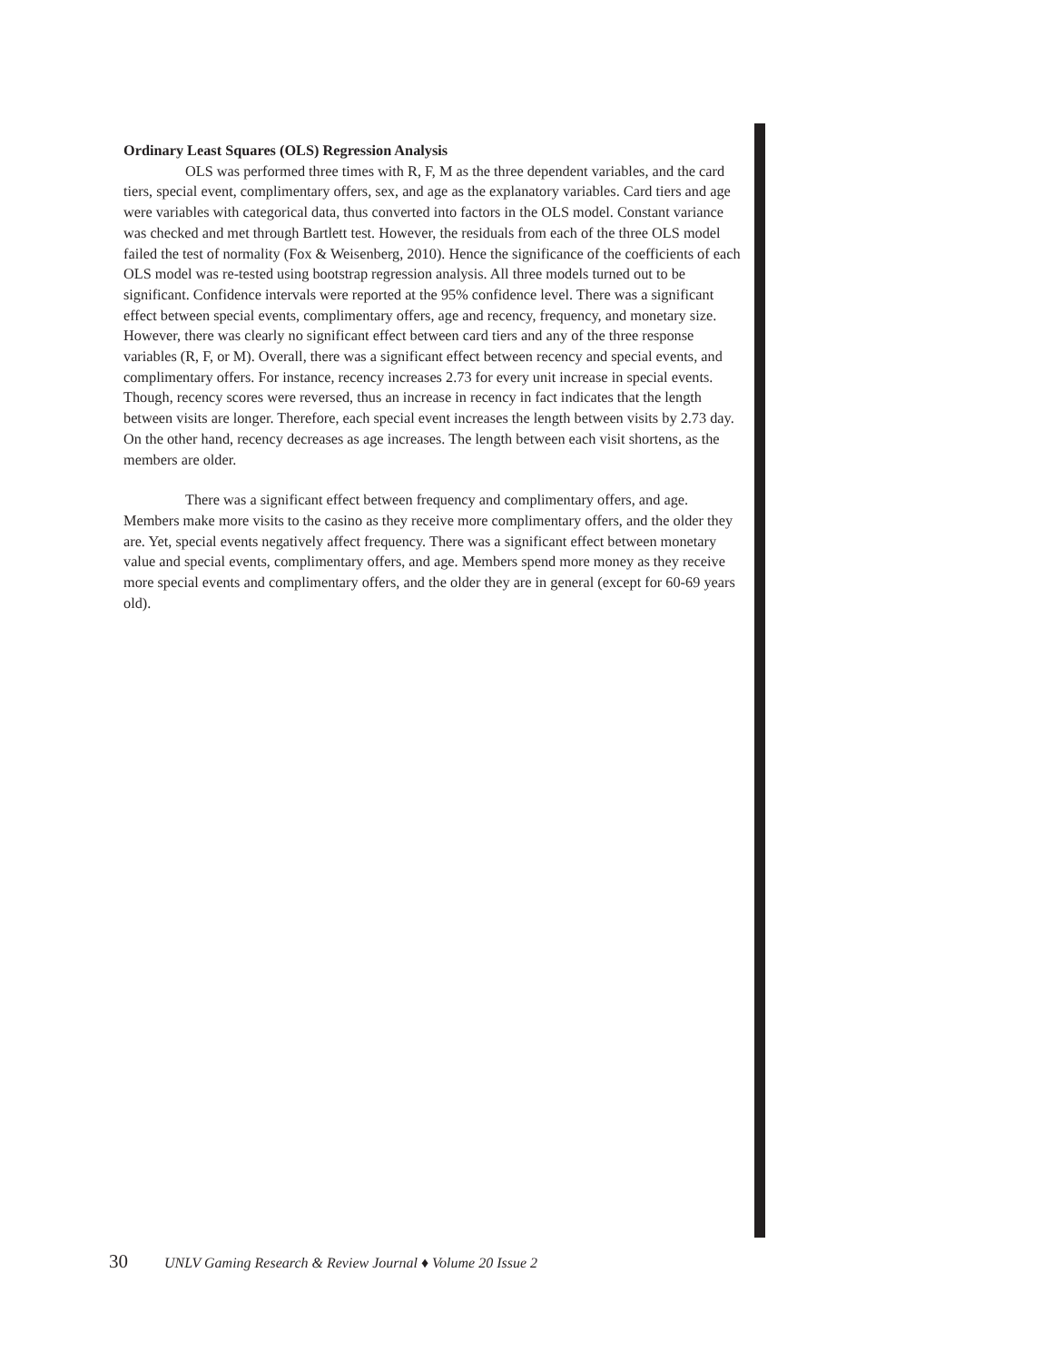Ordinary Least Squares (OLS) Regression Analysis
OLS was performed three times with R, F, M as the three dependent variables, and the card tiers, special event, complimentary offers, sex, and age as the explanatory variables. Card tiers and age were variables with categorical data, thus converted into factors in the OLS model. Constant variance was checked and met through Bartlett test. However, the residuals from each of the three OLS model failed the test of normality (Fox & Weisenberg, 2010). Hence the significance of the coefficients of each OLS model was re-tested using bootstrap regression analysis. All three models turned out to be significant. Confidence intervals were reported at the 95% confidence level. There was a significant effect between special events, complimentary offers, age and recency, frequency, and monetary size. However, there was clearly no significant effect between card tiers and any of the three response variables (R, F, or M). Overall, there was a significant effect between recency and special events, and complimentary offers. For instance, recency increases 2.73 for every unit increase in special events. Though, recency scores were reversed, thus an increase in recency in fact indicates that the length between visits are longer. Therefore, each special event increases the length between visits by 2.73 day. On the other hand, recency decreases as age increases. The length between each visit shortens, as the members are older.
There was a significant effect between frequency and complimentary offers, and age. Members make more visits to the casino as they receive more complimentary offers, and the older they are. Yet, special events negatively affect frequency. There was a significant effect between monetary value and special events, complimentary offers, and age. Members spend more money as they receive more special events and complimentary offers, and the older they are in general (except for 60-69 years old).
30 UNLV Gaming Research & Review Journal ♦ Volume 20 Issue 2